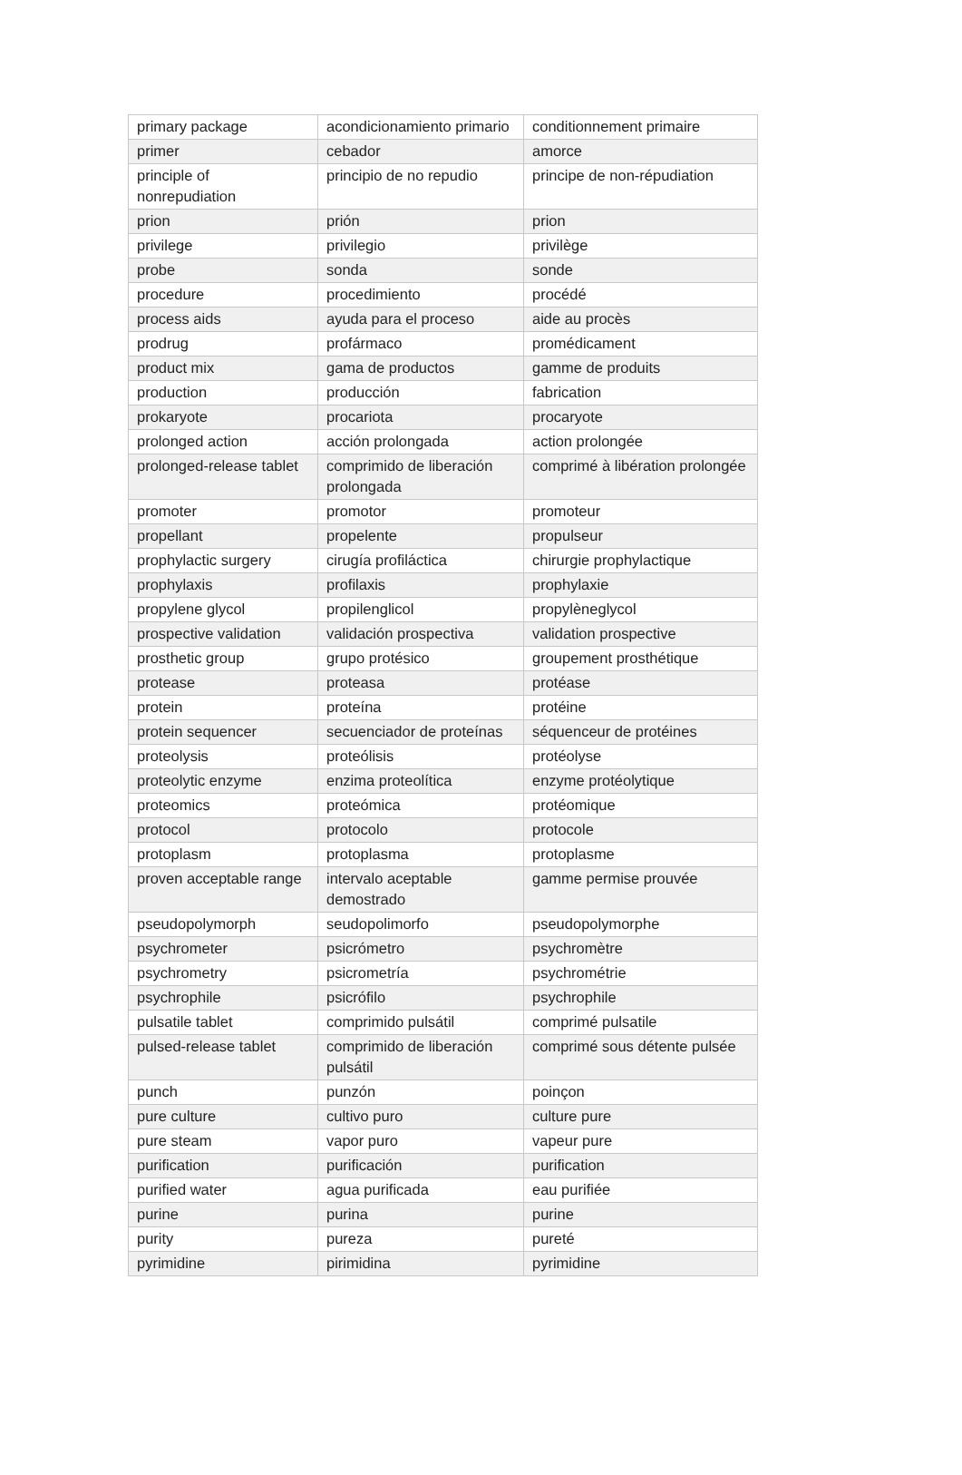| primary package | acondicionamiento primario | conditionnement primaire |
| primer | cebador | amorce |
| principle of nonrepudiation | principio de no repudio | principe de non-répudiation |
| prion | prión | prion |
| privilege | privilegio | privilège |
| probe | sonda | sonde |
| procedure | procedimiento | procédé |
| process aids | ayuda para el proceso | aide au procès |
| prodrug | profármaco | promédicament |
| product mix | gama de productos | gamme de produits |
| production | producción | fabrication |
| prokaryote | procariota | procaryote |
| prolonged action | acción prolongada | action prolongée |
| prolonged-release tablet | comprimido de liberación prolongada | comprimé à libération prolongée |
| promoter | promotor | promoteur |
| propellant | propelente | propulseur |
| prophylactic surgery | cirugía profiláctica | chirurgie prophylactique |
| prophylaxis | profilaxis | prophylaxie |
| propylene glycol | propilenglicol | propylèneglycol |
| prospective validation | validación prospectiva | validation prospective |
| prosthetic group | grupo protésico | groupement prosthétique |
| protease | proteasa | protéase |
| protein | proteína | protéine |
| protein sequencer | secuenciador de proteínas | séquenceur de protéines |
| proteolysis | proteólisis | protéolyse |
| proteolytic enzyme | enzima proteolítica | enzyme protéolytique |
| proteomics | proteómica | protéomique |
| protocol | protocolo | protocole |
| protoplasm | protoplasma | protoplasme |
| proven acceptable range | intervalo aceptable demostrado | gamme permise prouvée |
| pseudopolymorph | seudopolimorfo | pseudopolymorphe |
| psychrometer | psicrómetro | psychromètre |
| psychrometry | psicrometría | psychrométrie |
| psychrophile | psicrófilo | psychrophile |
| pulsatile tablet | comprimido pulsátil | comprimé pulsatile |
| pulsed-release tablet | comprimido de liberación pulsátil | comprimé sous détente pulsée |
| punch | punzón | poinçon |
| pure culture | cultivo puro | culture pure |
| pure steam | vapor puro | vapeur pure |
| purification | purificación | purification |
| purified water | agua purificada | eau purifiée |
| purine | purina | purine |
| purity | pureza | pureté |
| pyrimidine | pirimidina | pyrimidine |